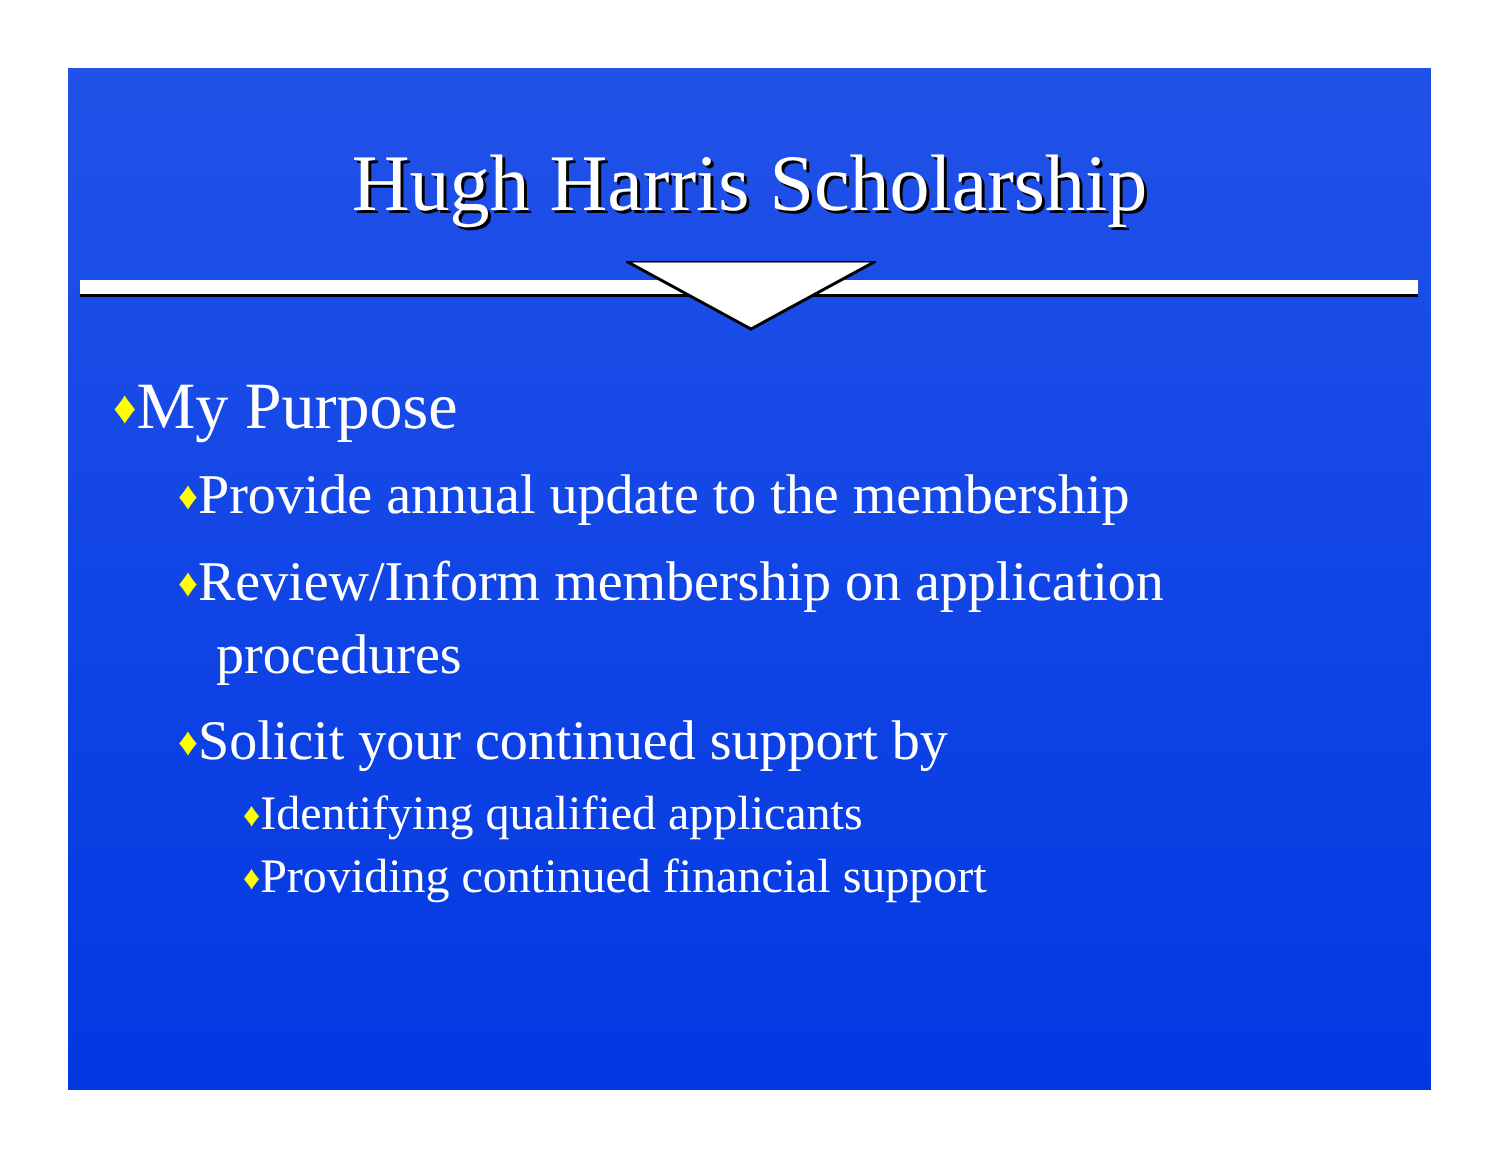Hugh Harris Scholarship
♦My Purpose
♦Provide annual update to the membership
♦Review/Inform membership on application procedures
♦Solicit your continued support by
♦Identifying qualified applicants
♦Providing continued financial support